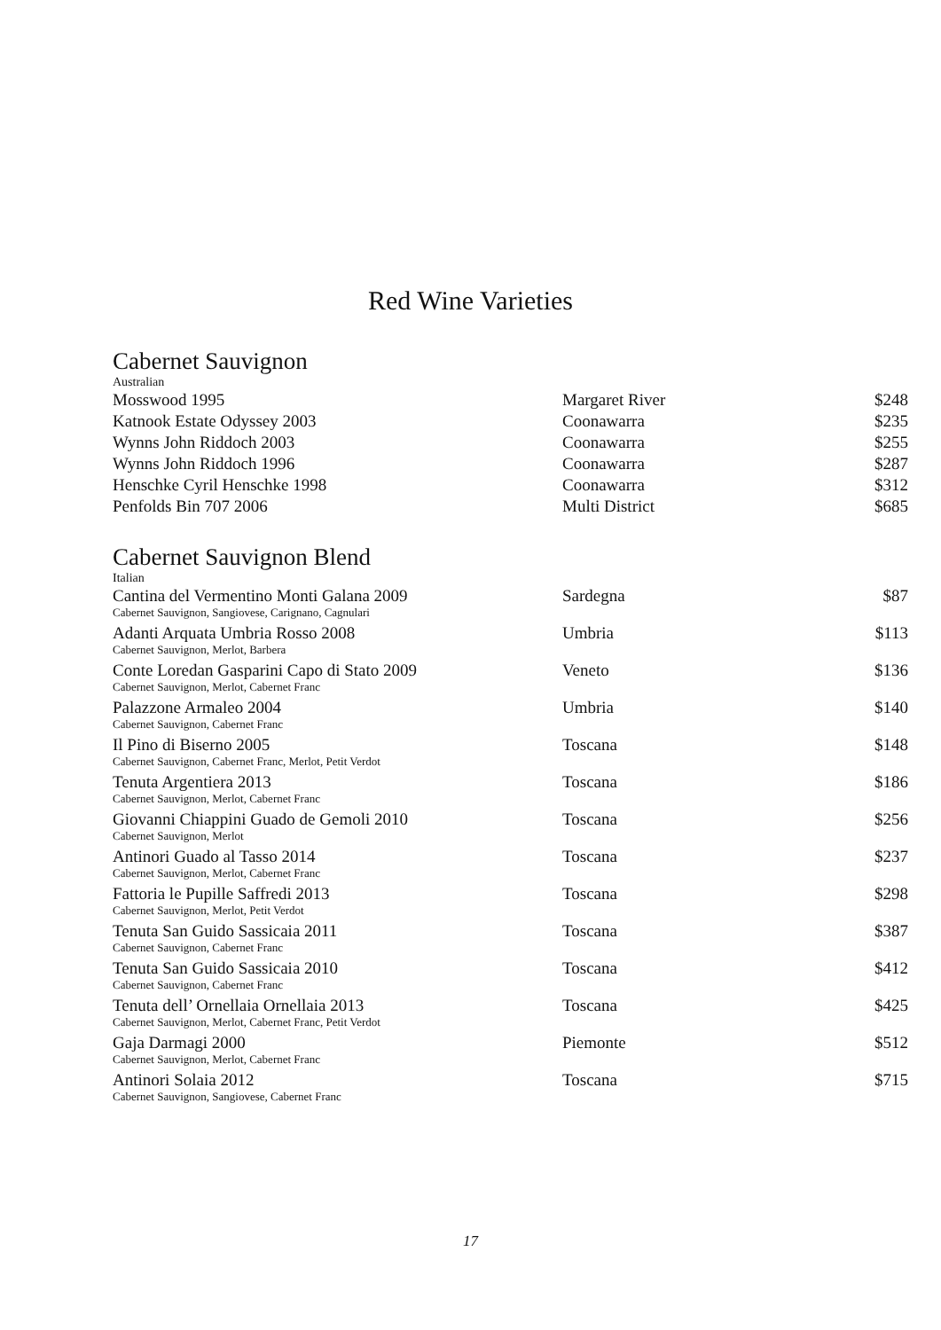Red Wine Varieties
Cabernet Sauvignon
| Australian | | |
| Mosswood 1995 | Margaret River | $248 |
| Katnook Estate Odyssey 2003 | Coonawarra | $235 |
| Wynns John Riddoch 2003 | Coonawarra | $255 |
| Wynns John Riddoch 1996 | Coonawarra | $287 |
| Henschke Cyril Henschke 1998 | Coonawarra | $312 |
| Penfolds Bin 707 2006 | Multi District | $685 |
Cabernet Sauvignon Blend
| Italian | | |
| Cantina del Vermentino Monti Galana 2009 | Sardegna | $87 |
| Cabernet Sauvignon, Sangiovese, Carignano, Cagnulari | | |
| Adanti Arquata Umbria Rosso 2008 | Umbria | $113 |
| Cabernet Sauvignon, Merlot, Barbera | | |
| Conte Loredan Gasparini Capo di Stato 2009 | Veneto | $136 |
| Cabernet Sauvignon, Merlot, Cabernet Franc | | |
| Palazzone Armaleo 2004 | Umbria | $140 |
| Cabernet Sauvignon, Cabernet Franc | | |
| Il Pino di Biserno 2005 | Toscana | $148 |
| Cabernet Sauvignon, Cabernet Franc, Merlot, Petit Verdot | | |
| Tenuta Argentiera 2013 | Toscana | $186 |
| Cabernet Sauvignon, Merlot, Cabernet Franc | | |
| Giovanni Chiappini Guado de Gemoli 2010 | Toscana | $256 |
| Cabernet Sauvignon, Merlot | | |
| Antinori Guado al Tasso 2014 | Toscana | $237 |
| Cabernet Sauvignon, Merlot, Cabernet Franc | | |
| Fattoria le Pupille Saffredi 2013 | Toscana | $298 |
| Cabernet Sauvignon, Merlot, Petit Verdot | | |
| Tenuta San Guido Sassicaia 2011 | Toscana | $387 |
| Cabernet Sauvignon, Cabernet Franc | | |
| Tenuta San Guido Sassicaia 2010 | Toscana | $412 |
| Cabernet Sauvignon, Cabernet Franc | | |
| Tenuta dell’ Ornellaia Ornellaia 2013 | Toscana | $425 |
| Cabernet Sauvignon, Merlot, Cabernet Franc, Petit Verdot | | |
| Gaja Darmagi 2000 | Piemonte | $512 |
| Cabernet Sauvignon, Merlot, Cabernet Franc | | |
| Antinori Solaia 2012 | Toscana | $715 |
| Cabernet Sauvignon, Sangiovese, Cabernet Franc | | |
17